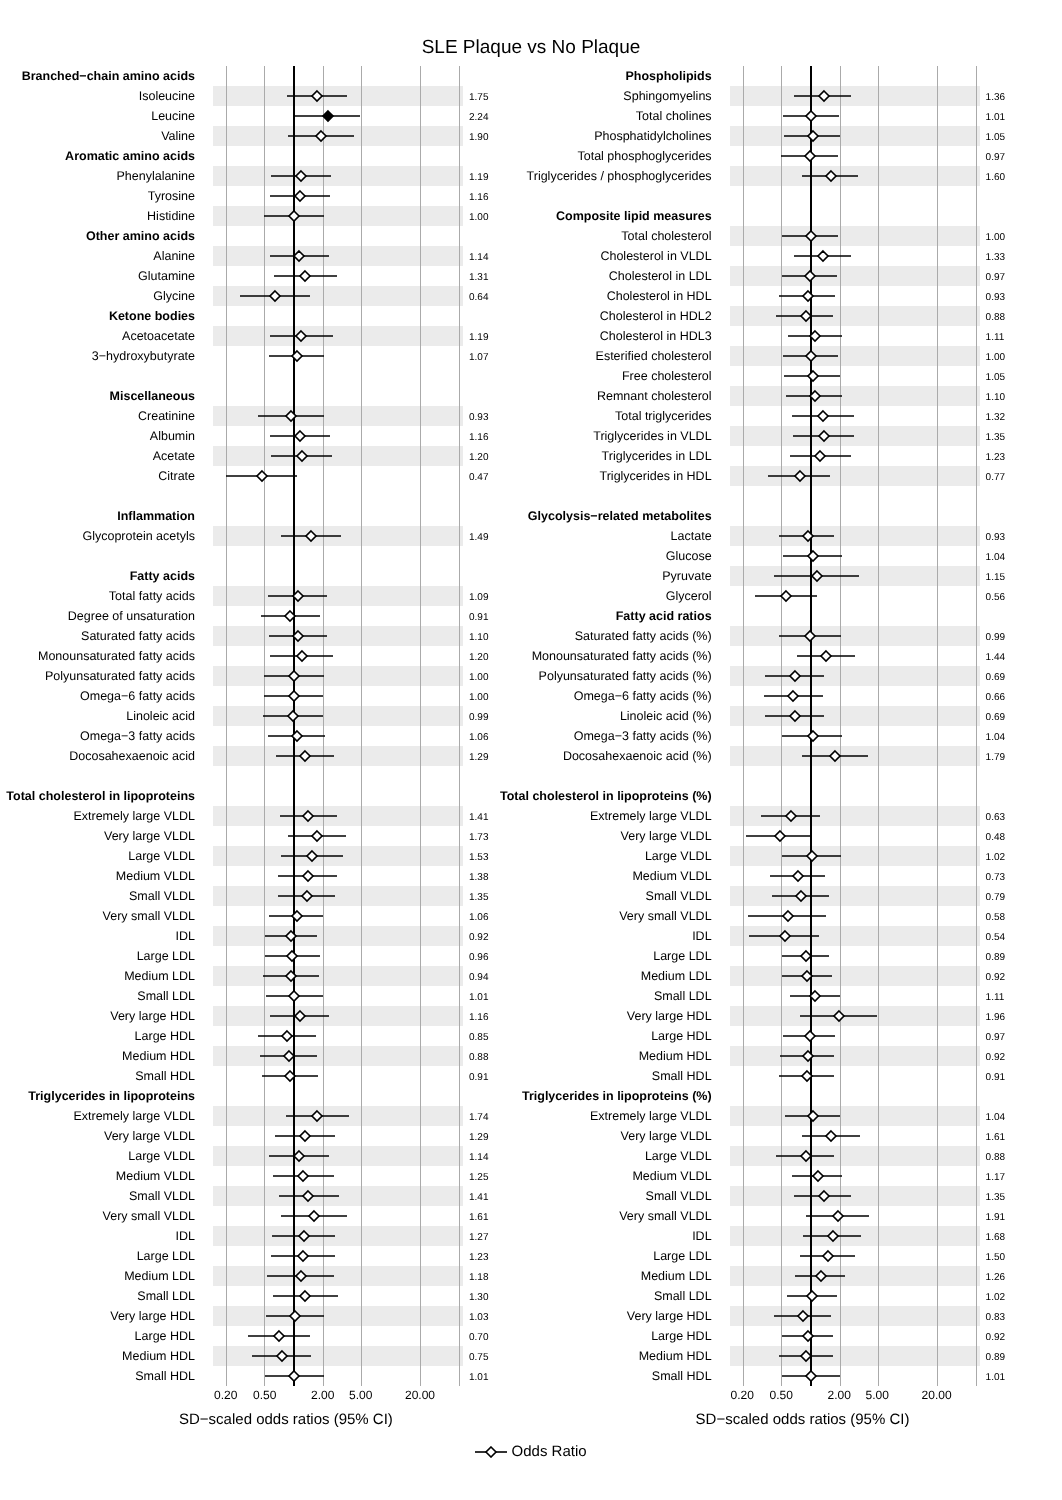SLE Plaque vs No Plaque
| Branched−chain amino acids | | |
| Isoleucine | | 1.75 |
| Leucine | | 2.24 |
| Valine | | 1.90 |
| Aromatic amino acids | | |
| Phenylalanine | | 1.19 |
| Tyrosine | | 1.16 |
| Histidine | | 1.00 |
| Other amino acids | | |
| Alanine | | 1.14 |
| Glutamine | | 1.31 |
| Glycine | | 0.64 |
| Ketone bodies | | |
| Acetoacetate | | 1.19 |
| 3−hydroxybutyrate | | 1.07 |
| Miscellaneous | | |
| Creatinine | | 0.93 |
| Albumin | | 1.16 |
| Acetate | | 1.20 |
| Citrate | | 0.47 |
| Inflammation | | |
| Glycoprotein acetyls | | 1.49 |
| Fatty acids | | |
| Total fatty acids | | 1.09 |
| Degree of unsaturation | | 0.91 |
| Saturated fatty acids | | 1.10 |
| Monounsaturated fatty acids | | 1.20 |
| Polyunsaturated fatty acids | | 1.00 |
| Omega−6 fatty acids | | 1.00 |
| Linoleic acid | | 0.99 |
| Omega−3 fatty acids | | 1.06 |
| Docosahexaenoic acid | | 1.29 |
| Total cholesterol in lipoproteins | | |
| Extremely large VLDL | | 1.41 |
| Very large VLDL | | 1.73 |
| Large VLDL | | 1.53 |
| Medium VLDL | | 1.38 |
| Small VLDL | | 1.35 |
| Very small VLDL | | 1.06 |
| IDL | | 0.92 |
| Large LDL | | 0.96 |
| Medium LDL | | 0.94 |
| Small LDL | | 1.01 |
| Very large HDL | | 1.16 |
| Large HDL | | 0.85 |
| Medium HDL | | 0.88 |
| Small HDL | | 0.91 |
| Triglycerides in lipoproteins | | |
| Extremely large VLDL | | 1.74 |
| Very large VLDL | | 1.29 |
| Large VLDL | | 1.14 |
| Medium VLDL | | 1.25 |
| Small VLDL | | 1.41 |
| Very small VLDL | | 1.61 |
| IDL | | 1.27 |
| Large LDL | | 1.23 |
| Medium LDL | | 1.18 |
| Small LDL | | 1.30 |
| Very large HDL | | 1.03 |
| Large HDL | | 0.70 |
| Medium HDL | | 0.75 |
| Small HDL | | 1.01 |
| | 0.20 0.50 2.00 5.00 20.00 | |
| | SD−scaled odds ratios (95% CI) | |
| Phospholipids | | |
| Sphingomyelins | | 1.36 |
| Total cholines | | 1.01 |
| Phosphatidylcholines | | 1.05 |
| Total phosphoglycerides | | 0.97 |
| Triglycerides / phosphoglycerides | | 1.60 |
| Composite lipid measures | | |
| Total cholesterol | | 1.00 |
| Cholesterol in VLDL | | 1.33 |
| Cholesterol in LDL | | 0.97 |
| Cholesterol in HDL | | 0.93 |
| Cholesterol in HDL2 | | 0.88 |
| Cholesterol in HDL3 | | 1.11 |
| Esterified cholesterol | | 1.00 |
| Free cholesterol | | 1.05 |
| Remnant cholesterol | | 1.10 |
| Total triglycerides | | 1.32 |
| Triglycerides in VLDL | | 1.35 |
| Triglycerides in LDL | | 1.23 |
| Triglycerides in HDL | | 0.77 |
| Glycolysis−related metabolites | | |
| Lactate | | 0.93 |
| Glucose | | 1.04 |
| Pyruvate | | 1.15 |
| Glycerol | | 0.56 |
| Fatty acid ratios | | |
| Saturated fatty acids (%) | | 0.99 |
| Monounsaturated fatty acids (%) | | 1.44 |
| Polyunsaturated fatty acids (%) | | 0.69 |
| Omega−6 fatty acids (%) | | 0.66 |
| Linoleic acid (%) | | 0.69 |
| Omega−3 fatty acids (%) | | 1.04 |
| Docosahexaenoic acid (%) | | 1.79 |
| Total cholesterol in lipoproteins (%) | | |
| Extremely large VLDL | | 0.63 |
| Very large VLDL | | 0.48 |
| Large VLDL | | 1.02 |
| Medium VLDL | | 0.73 |
| Small VLDL | | 0.79 |
| Very small VLDL | | 0.58 |
| IDL | | 0.54 |
| Large LDL | | 0.89 |
| Medium LDL | | 0.92 |
| Small LDL | | 1.11 |
| Very large HDL | | 1.96 |
| Large HDL | | 0.97 |
| Medium HDL | | 0.92 |
| Small HDL | | 0.91 |
| Triglycerides in lipoproteins (%) | | |
| Extremely large VLDL | | 1.04 |
| Very large VLDL | | 1.61 |
| Large VLDL | | 0.88 |
| Medium VLDL | | 1.17 |
| Small VLDL | | 1.35 |
| Very small VLDL | | 1.91 |
| IDL | | 1.68 |
| Large LDL | | 1.50 |
| Medium LDL | | 1.26 |
| Small LDL | | 1.02 |
| Very large HDL | | 0.83 |
| Large HDL | | 0.92 |
| Medium HDL | | 0.89 |
| Small HDL | | 1.01 |
| | 0.20 0.50 2.00 5.00 20.00 | |
| | SD−scaled odds ratios (95% CI) | |
Odds Ratio